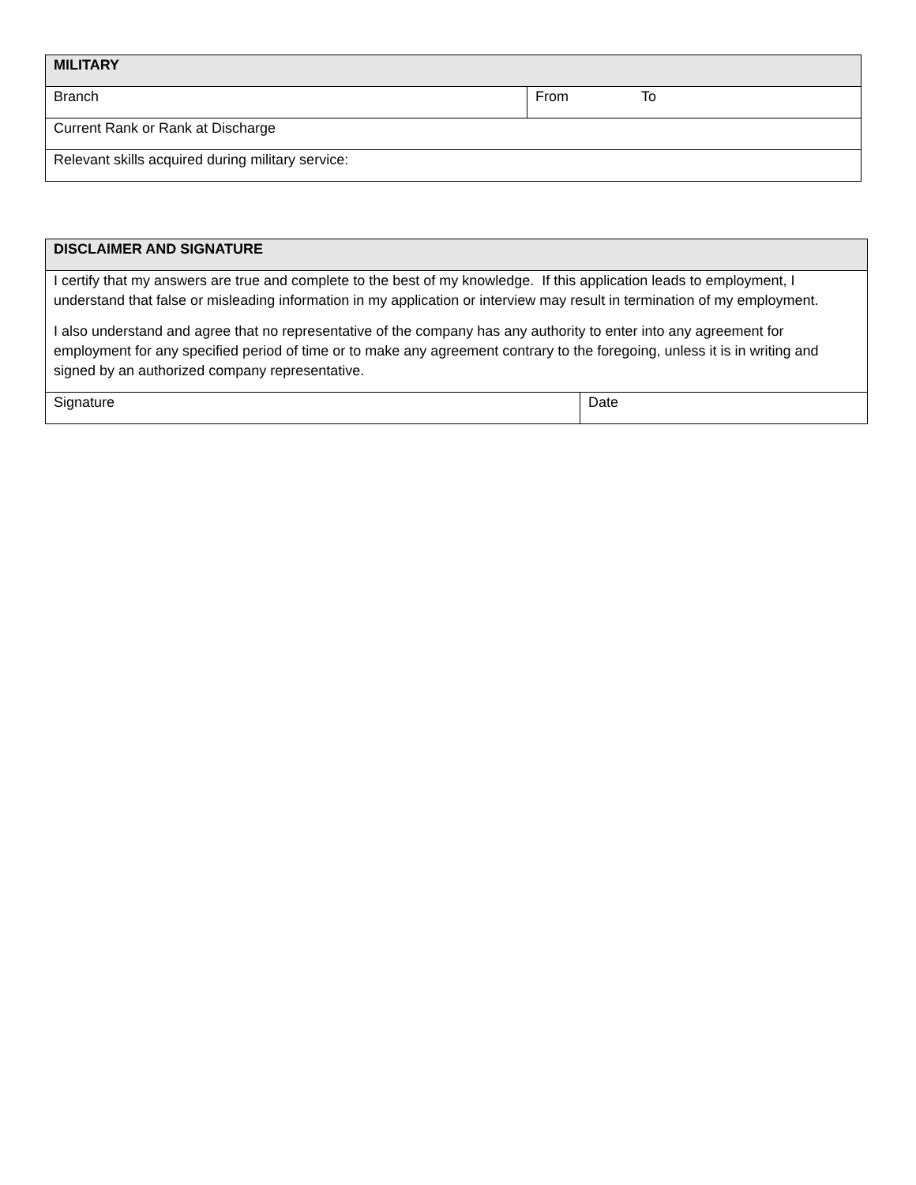| MILITARY | |
| Branch | From To |
| Current Rank or Rank at Discharge | |
| Relevant skills acquired during military service: | |
| DISCLAIMER AND SIGNATURE | |
| I certify that my answers are true and complete to the best of my knowledge. If this application leads to employment, I understand that false or misleading information in my application or interview may result in termination of my employment. I also understand and agree that no representative of the company has any authority to enter into any agreement for employment for any specified period of time or to make any agreement contrary to the foregoing, unless it is in writing and signed by an authorized company representative. | |
| Signature | Date |